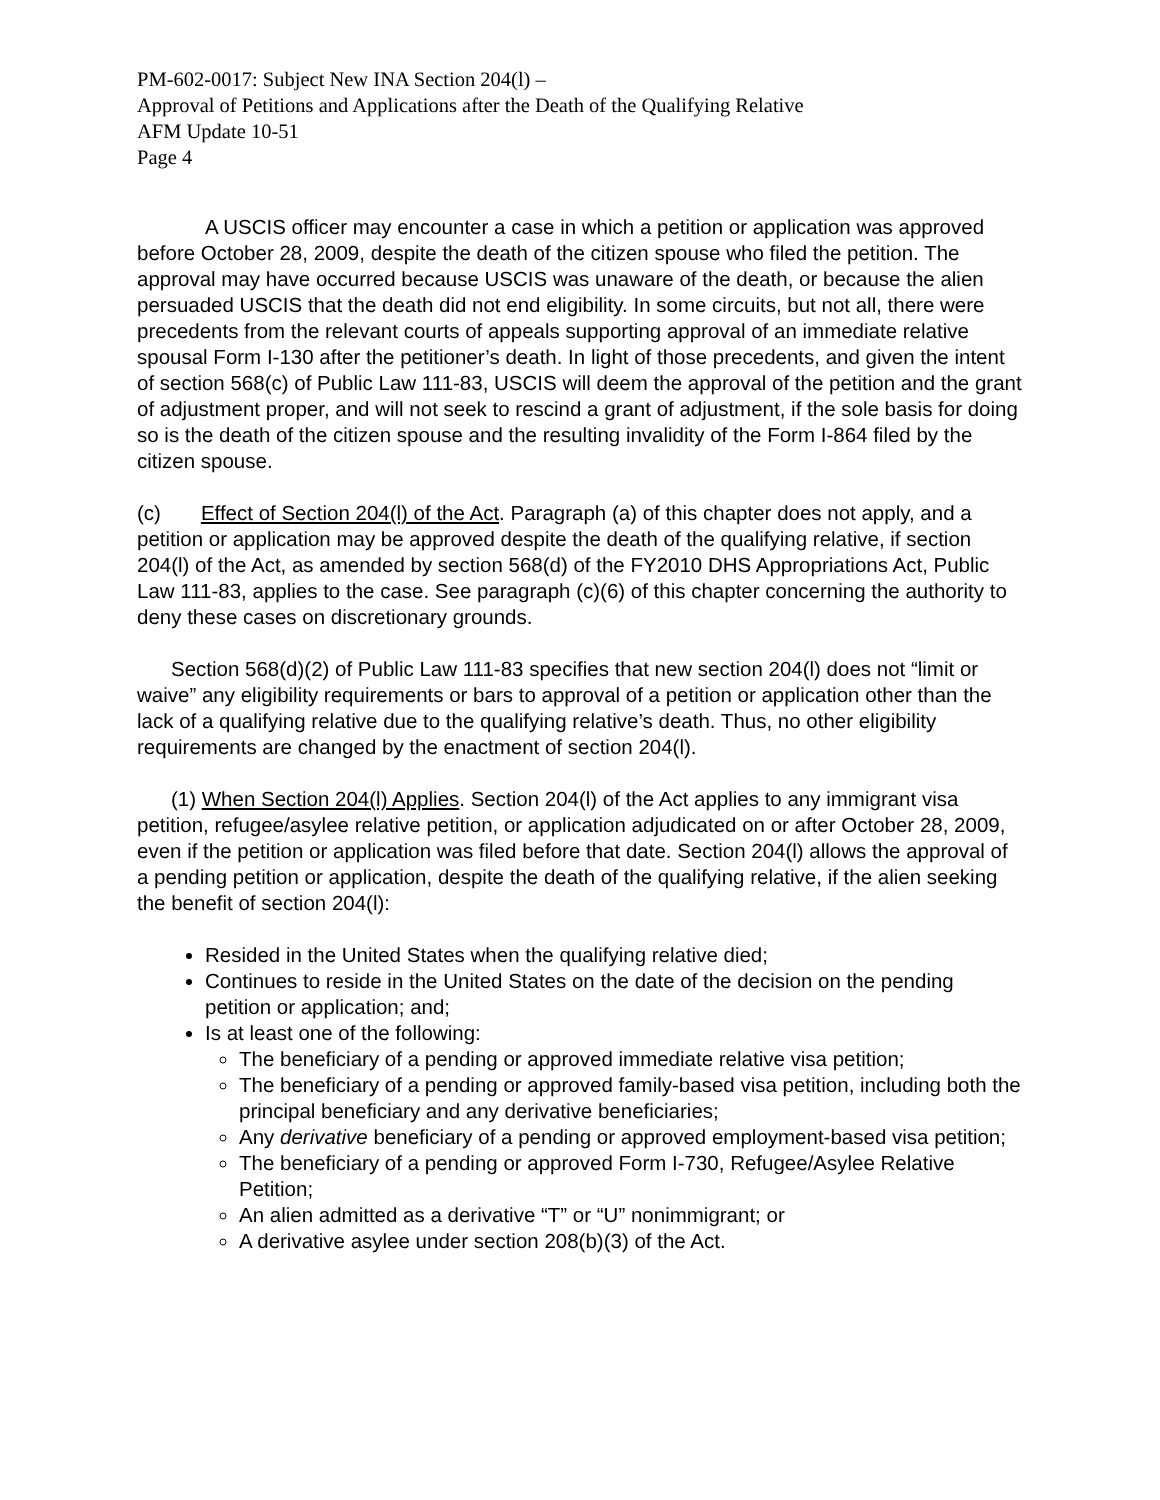PM-602-0017: Subject New INA Section 204(l) –
Approval of Petitions and Applications after the Death of the Qualifying Relative
AFM Update 10-51
Page 4
A USCIS officer may encounter a case in which a petition or application was approved before October 28, 2009, despite the death of the citizen spouse who filed the petition. The approval may have occurred because USCIS was unaware of the death, or because the alien persuaded USCIS that the death did not end eligibility. In some circuits, but not all, there were precedents from the relevant courts of appeals supporting approval of an immediate relative spousal Form I-130 after the petitioner’s death. In light of those precedents, and given the intent of section 568(c) of Public Law 111-83, USCIS will deem the approval of the petition and the grant of adjustment proper, and will not seek to rescind a grant of adjustment, if the sole basis for doing so is the death of the citizen spouse and the resulting invalidity of the Form I-864 filed by the citizen spouse.
(c) Effect of Section 204(l) of the Act. Paragraph (a) of this chapter does not apply, and a petition or application may be approved despite the death of the qualifying relative, if section 204(l) of the Act, as amended by section 568(d) of the FY2010 DHS Appropriations Act, Public Law 111-83, applies to the case. See paragraph (c)(6) of this chapter concerning the authority to deny these cases on discretionary grounds.
Section 568(d)(2) of Public Law 111-83 specifies that new section 204(l) does not “limit or waive” any eligibility requirements or bars to approval of a petition or application other than the lack of a qualifying relative due to the qualifying relative’s death. Thus, no other eligibility requirements are changed by the enactment of section 204(l).
(1) When Section 204(l) Applies. Section 204(l) of the Act applies to any immigrant visa petition, refugee/asylee relative petition, or application adjudicated on or after October 28, 2009, even if the petition or application was filed before that date. Section 204(l) allows the approval of a pending petition or application, despite the death of the qualifying relative, if the alien seeking the benefit of section 204(l):
Resided in the United States when the qualifying relative died;
Continues to reside in the United States on the date of the decision on the pending petition or application; and;
Is at least one of the following:
The beneficiary of a pending or approved immediate relative visa petition;
The beneficiary of a pending or approved family-based visa petition, including both the principal beneficiary and any derivative beneficiaries;
Any derivative beneficiary of a pending or approved employment-based visa petition;
The beneficiary of a pending or approved Form I-730, Refugee/Asylee Relative Petition;
An alien admitted as a derivative “T” or “U” nonimmigrant; or
A derivative asylee under section 208(b)(3) of the Act.